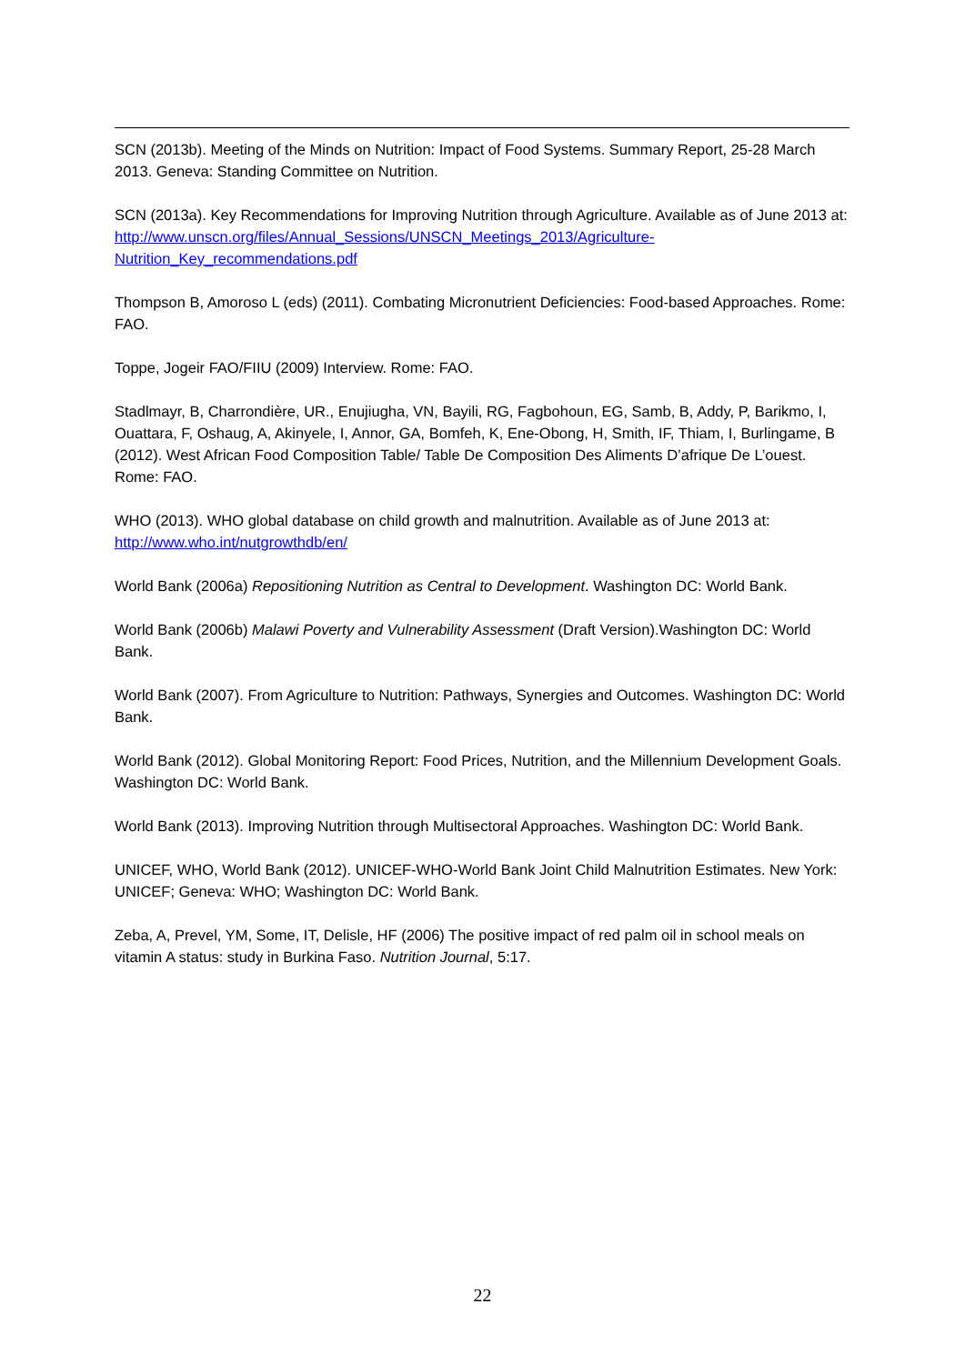SCN (2013b). Meeting of the Minds on Nutrition: Impact of Food Systems. Summary Report, 25-28 March 2013. Geneva: Standing Committee on Nutrition.
SCN (2013a). Key Recommendations for Improving Nutrition through Agriculture. Available as of June 2013 at:
http://www.unscn.org/files/Annual_Sessions/UNSCN_Meetings_2013/Agriculture-Nutrition_Key_recommendations.pdf
Thompson B, Amoroso L (eds) (2011). Combating Micronutrient Deficiencies: Food-based Approaches. Rome: FAO.
Toppe, Jogeir FAO/FIIU (2009) Interview. Rome: FAO.
Stadlmayr, B, Charrondière, UR., Enujiugha, VN, Bayili, RG, Fagbohoun, EG, Samb, B, Addy, P, Barikmo, I, Ouattara, F, Oshaug, A, Akinyele, I, Annor, GA, Bomfeh, K, Ene-Obong, H, Smith, IF, Thiam, I, Burlingame, B (2012). West African Food Composition Table/ Table De Composition Des Aliments D’afrique De L’ouest. Rome: FAO.
WHO (2013). WHO global database on child growth and malnutrition. Available as of June 2013 at: http://www.who.int/nutgrowthdb/en/
World Bank (2006a) Repositioning Nutrition as Central to Development. Washington DC: World Bank.
World Bank (2006b) Malawi Poverty and Vulnerability Assessment (Draft Version).Washington DC: World Bank.
World Bank (2007). From Agriculture to Nutrition: Pathways, Synergies and Outcomes. Washington DC: World Bank.
World Bank (2012). Global Monitoring Report: Food Prices, Nutrition, and the Millennium Development Goals. Washington DC: World Bank.
World Bank (2013). Improving Nutrition through Multisectoral Approaches. Washington DC: World Bank.
UNICEF, WHO, World Bank (2012). UNICEF-WHO-World Bank Joint Child Malnutrition Estimates. New York: UNICEF; Geneva: WHO; Washington DC: World Bank.
Zeba, A, Prevel, YM, Some, IT, Delisle, HF (2006) The positive impact of red palm oil in school meals on vitamin A status: study in Burkina Faso. Nutrition Journal, 5:17.
22